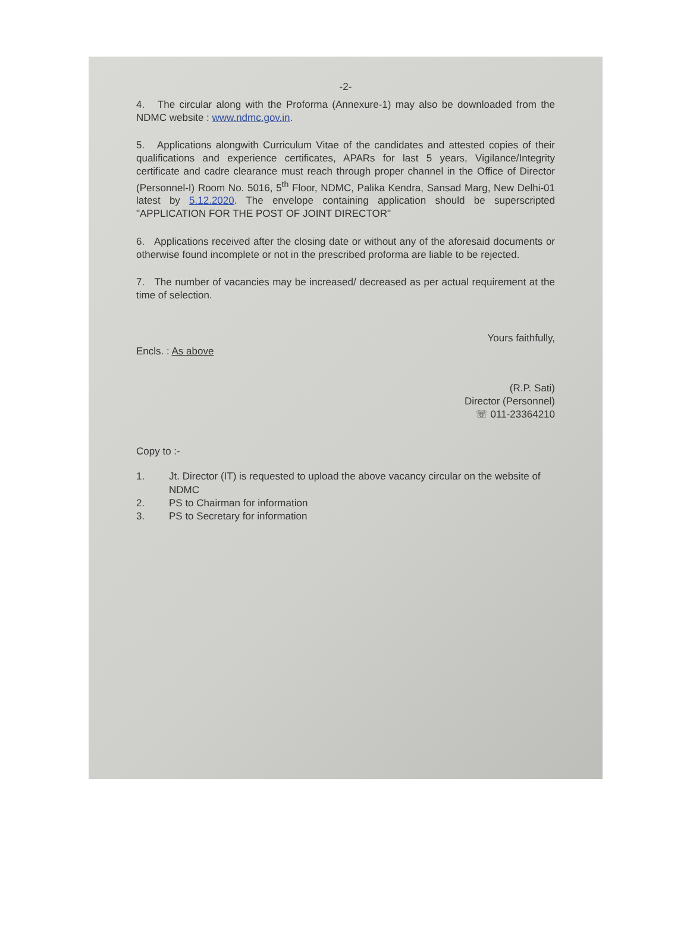-2-
4. The circular along with the Proforma (Annexure-1) may also be downloaded from the NDMC website : www.ndmc.gov.in.
5. Applications alongwith Curriculum Vitae of the candidates and attested copies of their qualifications and experience certificates, APARs for last 5 years, Vigilance/Integrity certificate and cadre clearance must reach through proper channel in the Office of Director (Personnel-I) Room No. 5016, 5<sup>th</sup> Floor, NDMC, Palika Kendra, Sansad Marg, New Delhi-01 latest by 5.12.2020. The envelope containing application should be superscripted "APPLICATION FOR THE POST OF JOINT DIRECTOR"
6. Applications received after the closing date or without any of the aforesaid documents or otherwise found incomplete or not in the prescribed proforma are liable to be rejected.
7. The number of vacancies may be increased/ decreased as per actual requirement at the time of selection.
Yours faithfully,
Encls. : As above
(R.P. Sati)
Director (Personnel)
☏ 011-23364210
Copy to :-
1. Jt. Director (IT) is requested to upload the above vacancy circular on the website of NDMC
2. PS to Chairman for information
3. PS to Secretary for information